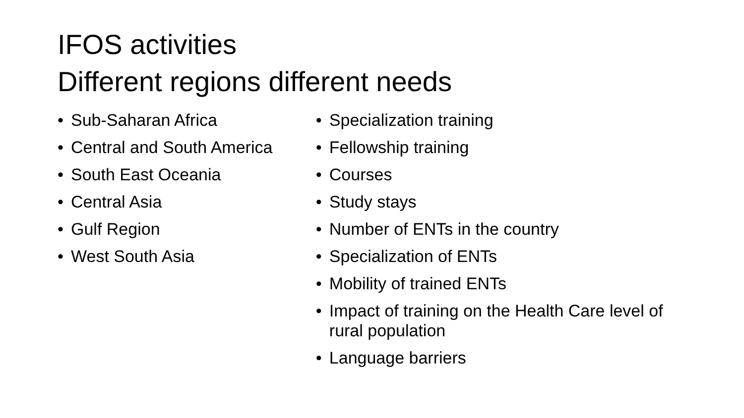IFOS activities
Different regions different needs
• Sub-Saharan Africa
• Central and South America
• South East Oceania
• Central Asia
• Gulf Region
• West South Asia
• Specialization training
• Fellowship training
• Courses
• Study stays
• Number of ENTs in the country
• Specialization of ENTs
• Mobility of trained ENTs
• Impact of training on the Health Care level of rural population
• Language barriers